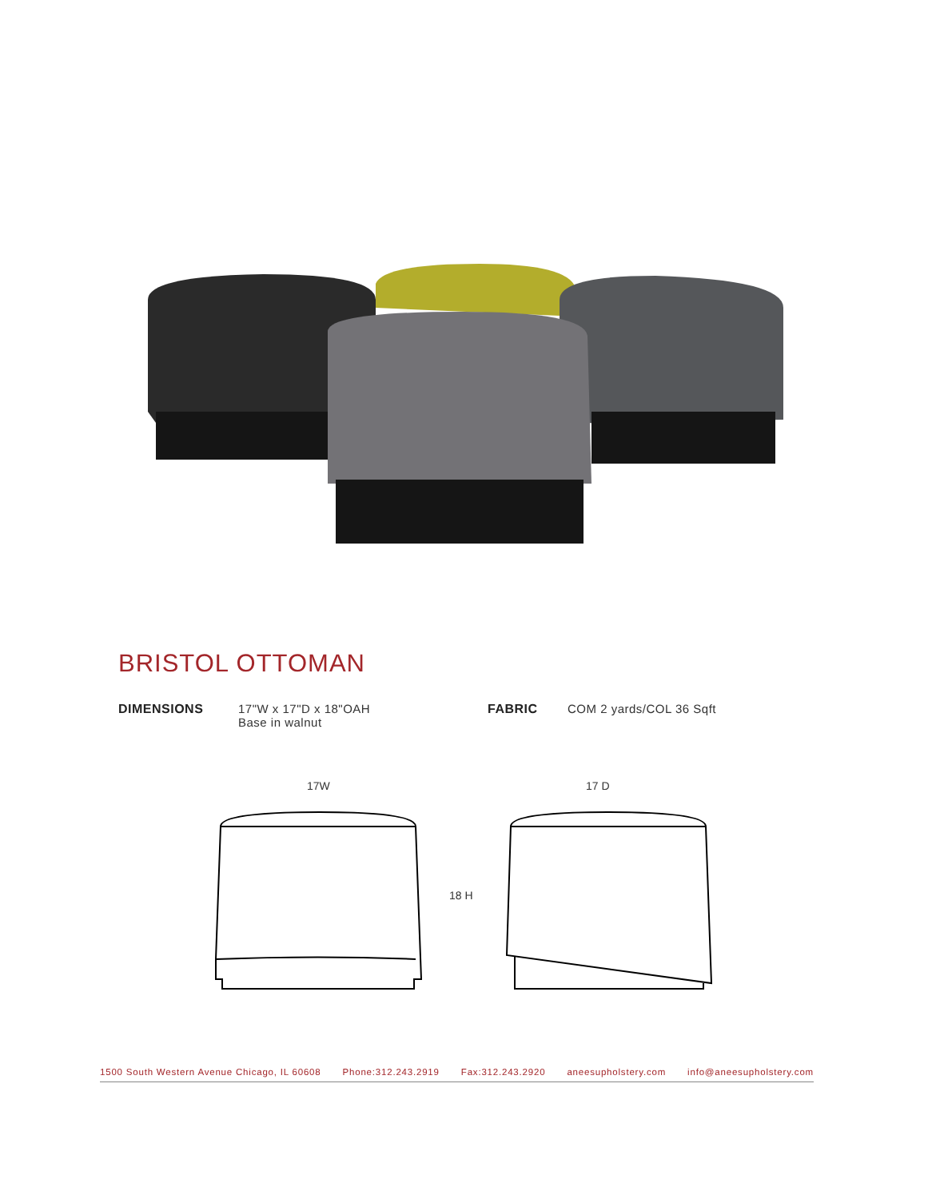BRISTOL OTTOMAN
DIMENSIONS 17"W x 17"D x 18"OAH
Base in walnut
FABRIC COM 2 yards/COL 36 Sqft
17W 17 D
18 H
1500 South Western Avenue Chicago, IL 60608 Phone:312.243.2919 Fax:312.243.2920 aneesupholstery.com info@aneesupholstery.com